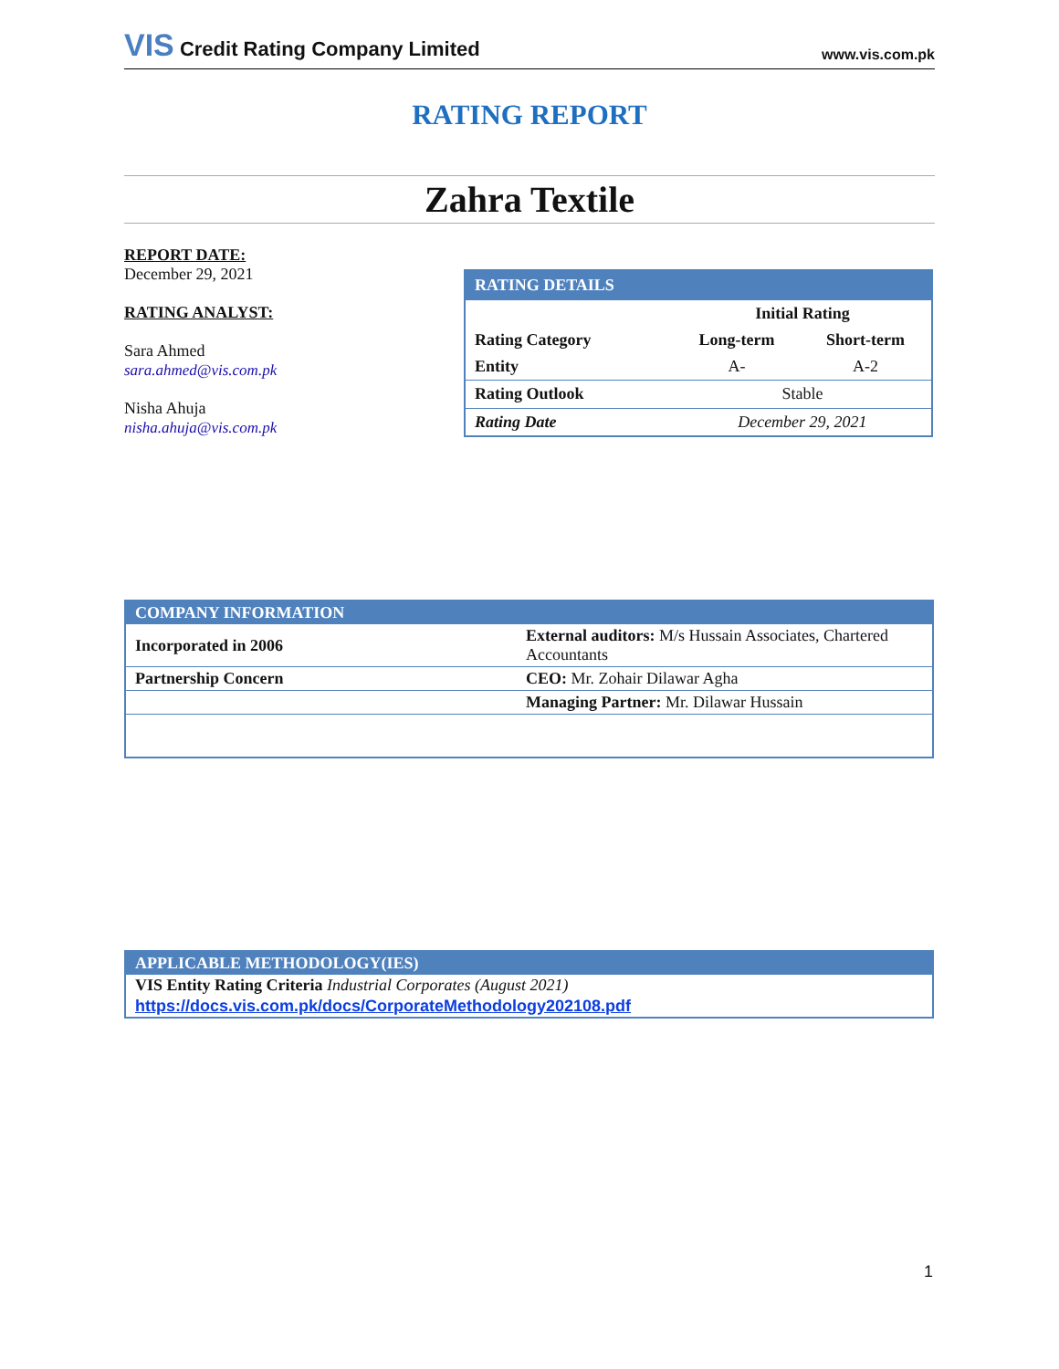VIS Credit Rating Company Limited
www.vis.com.pk
RATING REPORT
Zahra Textile
REPORT DATE:
December 29, 2021
RATING ANALYST:
Sara Ahmed
sara.ahmed@vis.com.pk
Nisha Ahuja
nisha.ahuja@vis.com.pk
| RATING DETAILS | | |
| --- | --- | --- |
| | Initial Rating | |
| Rating Category | Long-term | Short-term |
| Entity | A- | A-2 |
| Rating Outlook | Stable | |
| Rating Date | December 29, 2021 | |
| COMPANY INFORMATION | |
| --- | --- |
| Incorporated in 2006 | External auditors: M/s Hussain Associates, Chartered Accountants |
| Partnership Concern | CEO: Mr. Zohair Dilawar Agha |
| | Managing Partner: Mr. Dilawar Hussain |
| APPLICABLE METHODOLOGY(IES) |
| --- |
| VIS Entity Rating Criteria Industrial Corporates (August 2021) |
| https://docs.vis.com.pk/docs/CorporateMethodology202108.pdf |
1